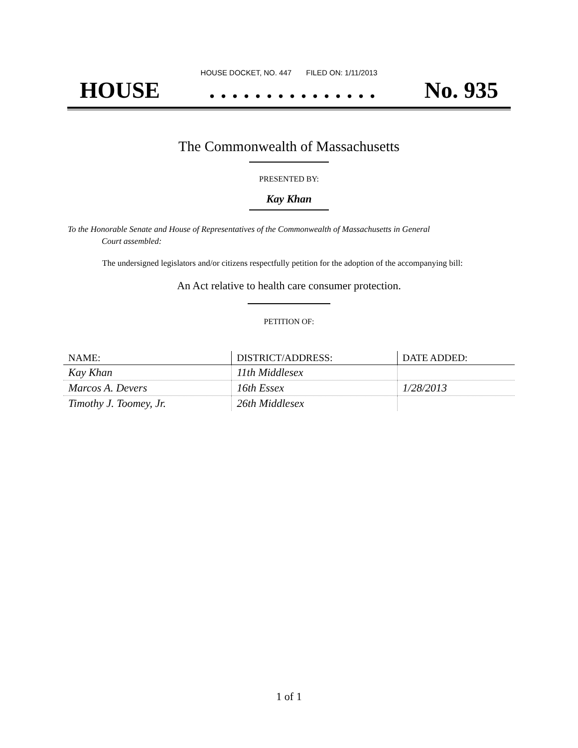HOUSE DOCKET, NO. 447 FILED ON: 1/11/2013
HOUSE. . . . . . . . . . . . . . . No. 935
The Commonwealth of Massachusetts
PRESENTED BY:
Kay Khan
To the Honorable Senate and House of Representatives of the Commonwealth of Massachusetts in General
Court assembled:
The undersigned legislators and/or citizens respectfully petition for the adoption of the accompanying bill:
An Act relative to health care consumer protection.
PETITION OF:
| NAME: | DISTRICT/ADDRESS: | DATE ADDED: |
| --- | --- | --- |
| Kay Khan | 11th Middlesex | |
| Marcos A. Devers | 16th Essex | 1/28/2013 |
| Timothy J. Toomey, Jr. | 26th Middlesex | |
1 of 1